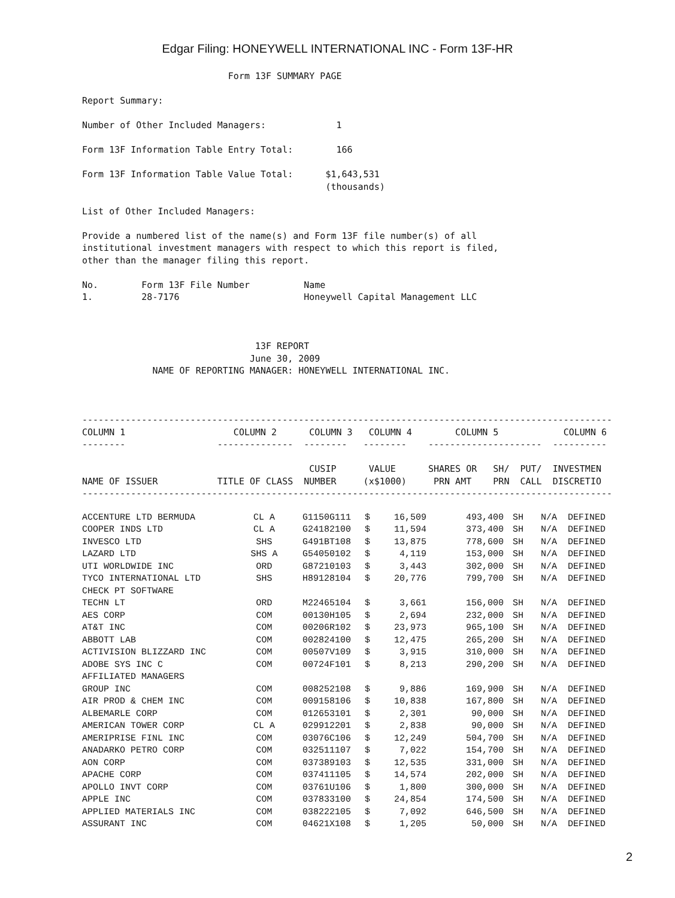Edgar Filing: HONEYWELL INTERNATIONAL INC - Form 13F-HR
                           Form 13F SUMMARY PAGE

Report Summary:

Number of Other Included Managers:             1

Form 13F Information Table Entry Total:        166

Form 13F Information Table Value Total:      $1,643,531
                                             (thousands)

List of Other Included Managers:

Provide a numbered list of the name(s) and Form 13F file number(s) of all
institutional investment managers with respect to which this report is filed,
other than the manager filing this report.

No.        Form 13F File Number          Name
1.         28-7176                       Honeywell Capital Management LLC



                                13F REPORT
                               June 30, 2009
             NAME OF REPORTING MANAGER: HONEYWELL INTERNATIONAL INC.



--------------------------------------------------------------------------------------------------
COLUMN 1                    COLUMN 2      COLUMN 3   COLUMN 4        COLUMN 5            COLUMN 6
--------                 --------------  --------   --------    ---------------------  ----------

                                          CUSIP      VALUE      SHARES OR   SH/  PUT/  INVESTMEN
NAME OF ISSUER           TITLE OF CLASS  NUMBER     (x$1000)     PRN AMT    PRN  CALL  DISCRETIO
--------------------------------------------------------------------------------------------------
| ACCENTURE LTD BERMUDA | CL A | G1150G111 | $ | 16,509 | 493,400 | SH | N/A | DEFINED |
| COOPER INDS LTD | CL A | G24182100 | $ | 11,594 | 373,400 | SH | N/A | DEFINED |
| INVESCO LTD | SHS | G491BT108 | $ | 13,875 | 778,600 | SH | N/A | DEFINED |
| LAZARD LTD | SHS A | G54050102 | $ | 4,119 | 153,000 | SH | N/A | DEFINED |
| UTI WORLDWIDE INC | ORD | G87210103 | $ | 3,443 | 302,000 | SH | N/A | DEFINED |
| TYCO INTERNATIONAL LTD | SHS | H89128104 | $ | 20,776 | 799,700 | SH | N/A | DEFINED |
| CHECK PT SOFTWARE TECHN LT | ORD | M22465104 | $ | 3,661 | 156,000 | SH | N/A | DEFINED |
| AES CORP | COM | 00130H105 | $ | 2,694 | 232,000 | SH | N/A | DEFINED |
| AT&T INC | COM | 00206R102 | $ | 23,973 | 965,100 | SH | N/A | DEFINED |
| ABBOTT LAB | COM | 002824100 | $ | 12,475 | 265,200 | SH | N/A | DEFINED |
| ACTIVISION BLIZZARD INC | COM | 00507V109 | $ | 3,915 | 310,000 | SH | N/A | DEFINED |
| ADOBE SYS INC C | COM | 00724F101 | $ | 8,213 | 290,200 | SH | N/A | DEFINED |
| AFFILIATED MANAGERS GROUP INC | COM | 008252108 | $ | 9,886 | 169,900 | SH | N/A | DEFINED |
| AIR PROD & CHEM INC | COM | 009158106 | $ | 10,838 | 167,800 | SH | N/A | DEFINED |
| ALBEMARLE CORP | COM | 012653101 | $ | 2,301 | 90,000 | SH | N/A | DEFINED |
| AMERICAN TOWER CORP | CL A | 029912201 | $ | 2,838 | 90,000 | SH | N/A | DEFINED |
| AMERIPRISE FINL INC | COM | 03076C106 | $ | 12,249 | 504,700 | SH | N/A | DEFINED |
| ANADARKO PETRO CORP | COM | 032511107 | $ | 7,022 | 154,700 | SH | N/A | DEFINED |
| AON CORP | COM | 037389103 | $ | 12,535 | 331,000 | SH | N/A | DEFINED |
| APACHE CORP | COM | 037411105 | $ | 14,574 | 202,000 | SH | N/A | DEFINED |
| APOLLO INVT CORP | COM | 03761U106 | $ | 1,800 | 300,000 | SH | N/A | DEFINED |
| APPLE INC | COM | 037833100 | $ | 24,854 | 174,500 | SH | N/A | DEFINED |
| APPLIED MATERIALS INC | COM | 038222105 | $ | 7,092 | 646,500 | SH | N/A | DEFINED |
| ASSURANT INC | COM | 04621X108 | $ | 1,205 | 50,000 | SH | N/A | DEFINED |
2